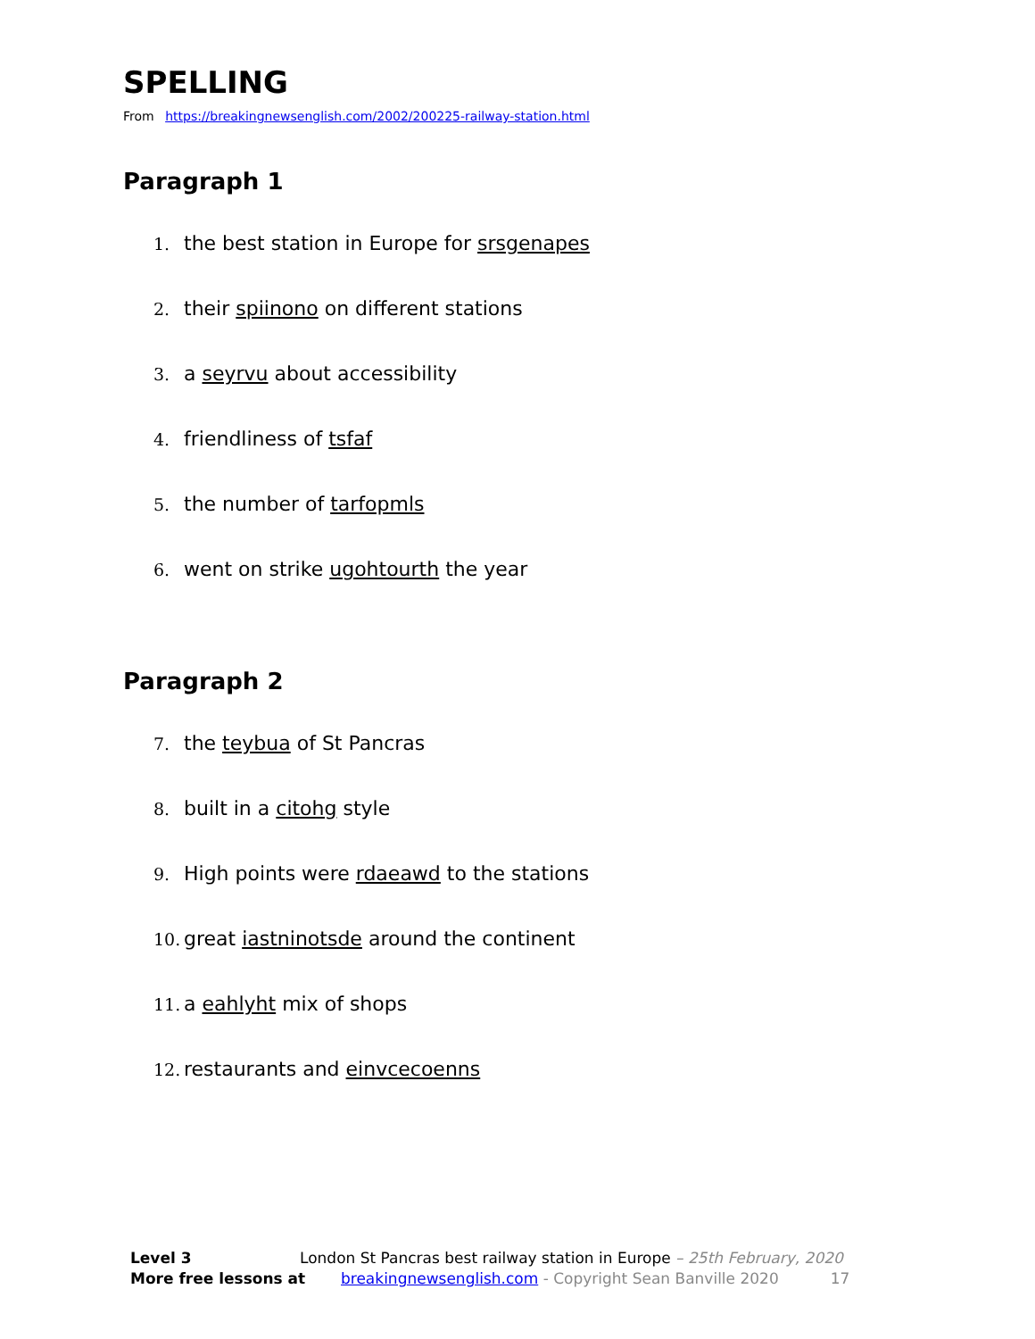SPELLING
From https://breakingnewsenglish.com/2002/200225-railway-station.html
Paragraph 1
1. the best station in Europe for srsgenapes
2. their spiinono on different stations
3. a seyrvu about accessibility
4. friendliness of tsfaf
5. the number of tarfopmls
6. went on strike ugohtourth the year
Paragraph 2
7. the teybua of St Pancras
8. built in a citohg style
9. High points were rdaeawd to the stations
10. great iastninotsde around the continent
11. a eahlyht mix of shops
12. restaurants and einvcecoenns
Level 3 London St Pancras best railway station in Europe – 25th February, 2020
More free lessons at breakingnewsenglish.com - Copyright Sean Banville 2020 17